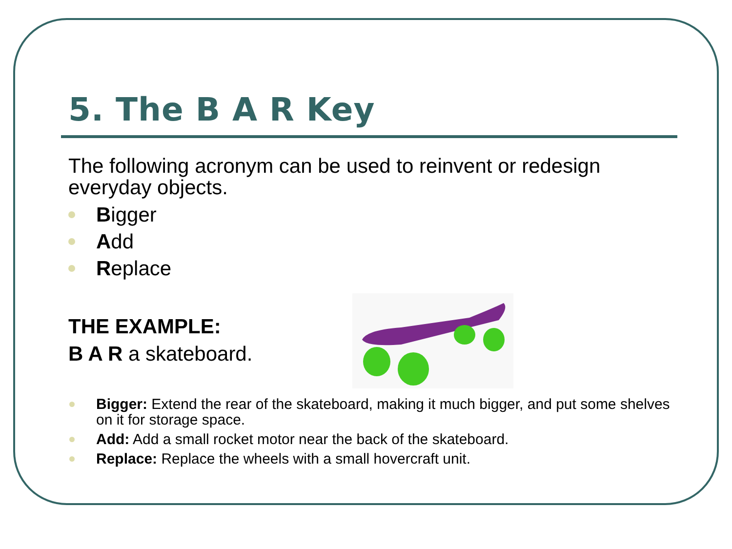5. The B A R Key
The following acronym can be used to reinvent or redesign everyday objects.
Bigger
Add
Replace
THE EXAMPLE:
B A R a skateboard.
Bigger: Extend the rear of the skateboard, making it much bigger, and put some shelves on it for storage space.
Add: Add a small rocket motor near the back of the skateboard.
Replace: Replace the wheels with a small hovercraft unit.